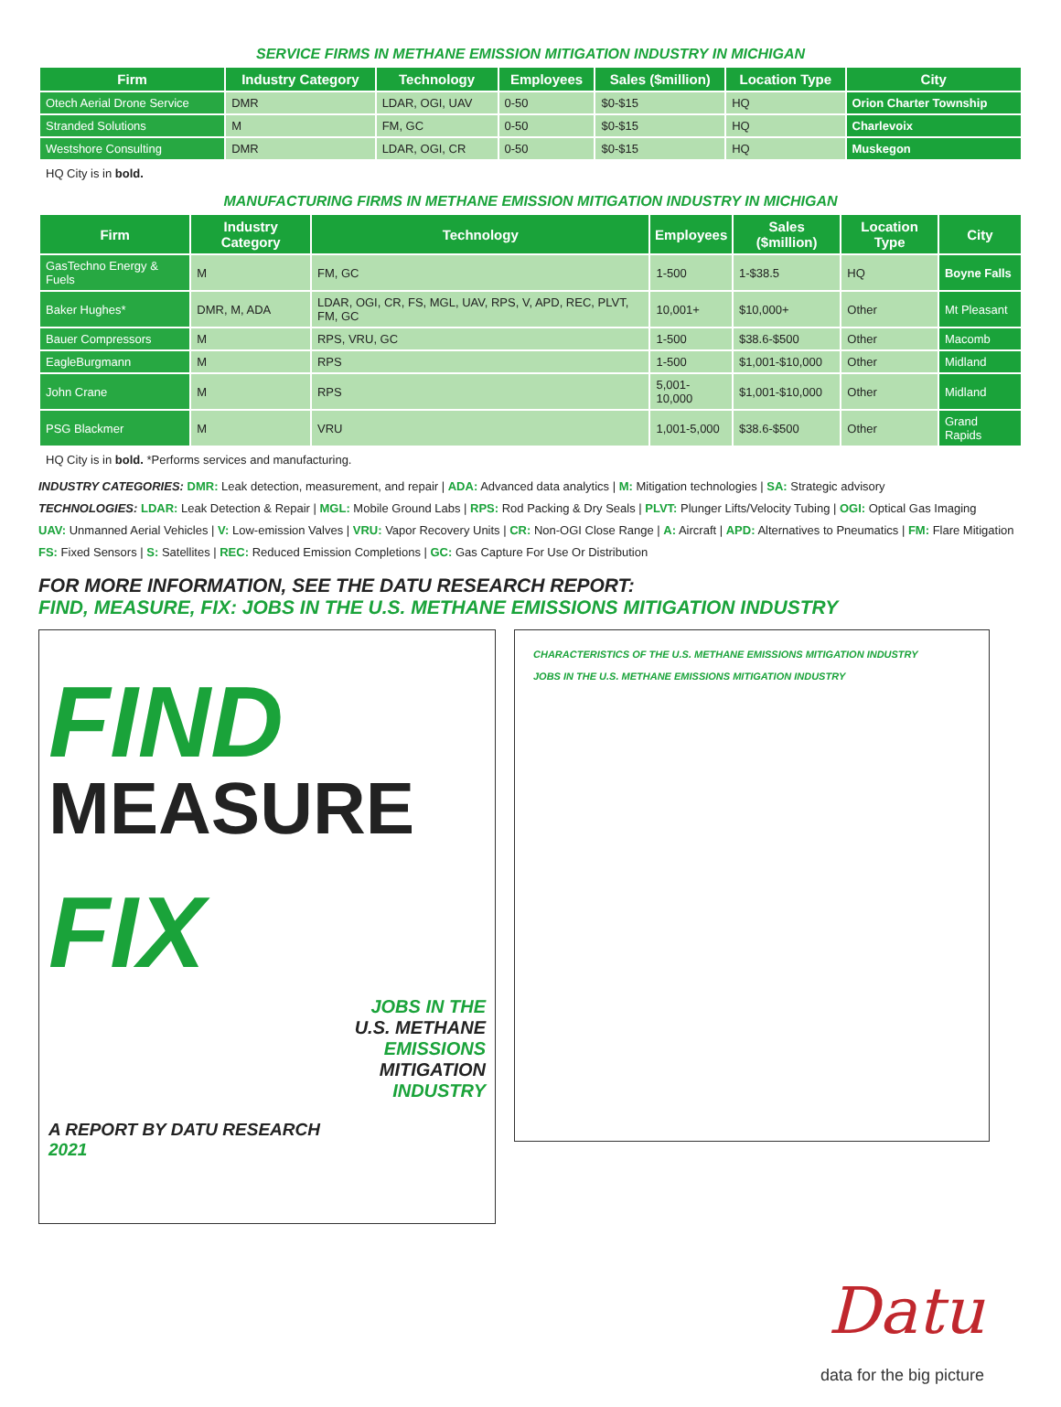SERVICE FIRMS IN METHANE EMISSION MITIGATION INDUSTRY IN MICHIGAN
| Firm | Industry Category | Technology | Employees | Sales ($million) | Location Type | City |
| --- | --- | --- | --- | --- | --- | --- |
| Otech Aerial Drone Service | DMR | LDAR, OGI, UAV | 0-50 | $0-$15 | HQ | Orion Charter Township |
| Stranded Solutions | M | FM, GC | 0-50 | $0-$15 | HQ | Charlevoix |
| Westshore Consulting | DMR | LDAR, OGI, CR | 0-50 | $0-$15 | HQ | Muskegon |
HQ City is in bold.
MANUFACTURING FIRMS IN METHANE EMISSION MITIGATION INDUSTRY IN MICHIGAN
| Firm | Industry Category | Technology | Employees | Sales ($million) | Location Type | City |
| --- | --- | --- | --- | --- | --- | --- |
| GasTechno Energy & Fuels | M | FM, GC | 1-500 | 1-$38.5 | HQ | Boyne Falls |
| Baker Hughes* | DMR, M, ADA | LDAR, OGI, CR, FS, MGL, UAV, RPS, V, APD, REC, PLVT, FM, GC | 10,001+ | $10,000+ | Other | Mt Pleasant |
| Bauer Compressors | M | RPS, VRU, GC | 1-500 | $38.6-$500 | Other | Macomb |
| EagleBurgmann | M | RPS | 1-500 | $1,001-$10,000 | Other | Midland |
| John Crane | M | RPS | 5,001-10,000 | $1,001-$10,000 | Other | Midland |
| PSG Blackmer | M | VRU | 1,001-5,000 | $38.6-$500 | Other | Grand Rapids |
HQ City is in bold. *Performs services and manufacturing.
INDUSTRY CATEGORIES: DMR: Leak detection, measurement, and repair | ADA: Advanced data analytics | M: Mitigation technologies | SA: Strategic advisory
TECHNOLOGIES: LDAR: Leak Detection & Repair | MGL: Mobile Ground Labs | RPS: Rod Packing & Dry Seals | PLVT: Plunger Lifts/Velocity Tubing | OGI: Optical Gas Imaging
UAV: Unmanned Aerial Vehicles | V: Low-emission Valves | VRU: Vapor Recovery Units | CR: Non-OGI Close Range | A: Aircraft | APD: Alternatives to Pneumatics | FM: Flare Mitigation
FS: Fixed Sensors | S: Satellites | REC: Reduced Emission Completions | GC: Gas Capture For Use Or Distribution
FOR MORE INFORMATION, SEE THE DATU RESEARCH REPORT:
FIND, MEASURE, FIX: JOBS IN THE U.S. METHANE EMISSIONS MITIGATION INDUSTRY
FIND
MEASURE
FIX
JOBS IN THE
U.S. METHANE
EMISSIONS
MITIGATION
INDUSTRY
A REPORT BY DATU RESEARCH
2021
CHARACTERISTICS OF THE U.S. METHANE EMISSIONS MITIGATION INDUSTRY
JOBS IN THE U.S. METHANE EMISSIONS MITIGATION INDUSTRY
Datu
data for the big picture